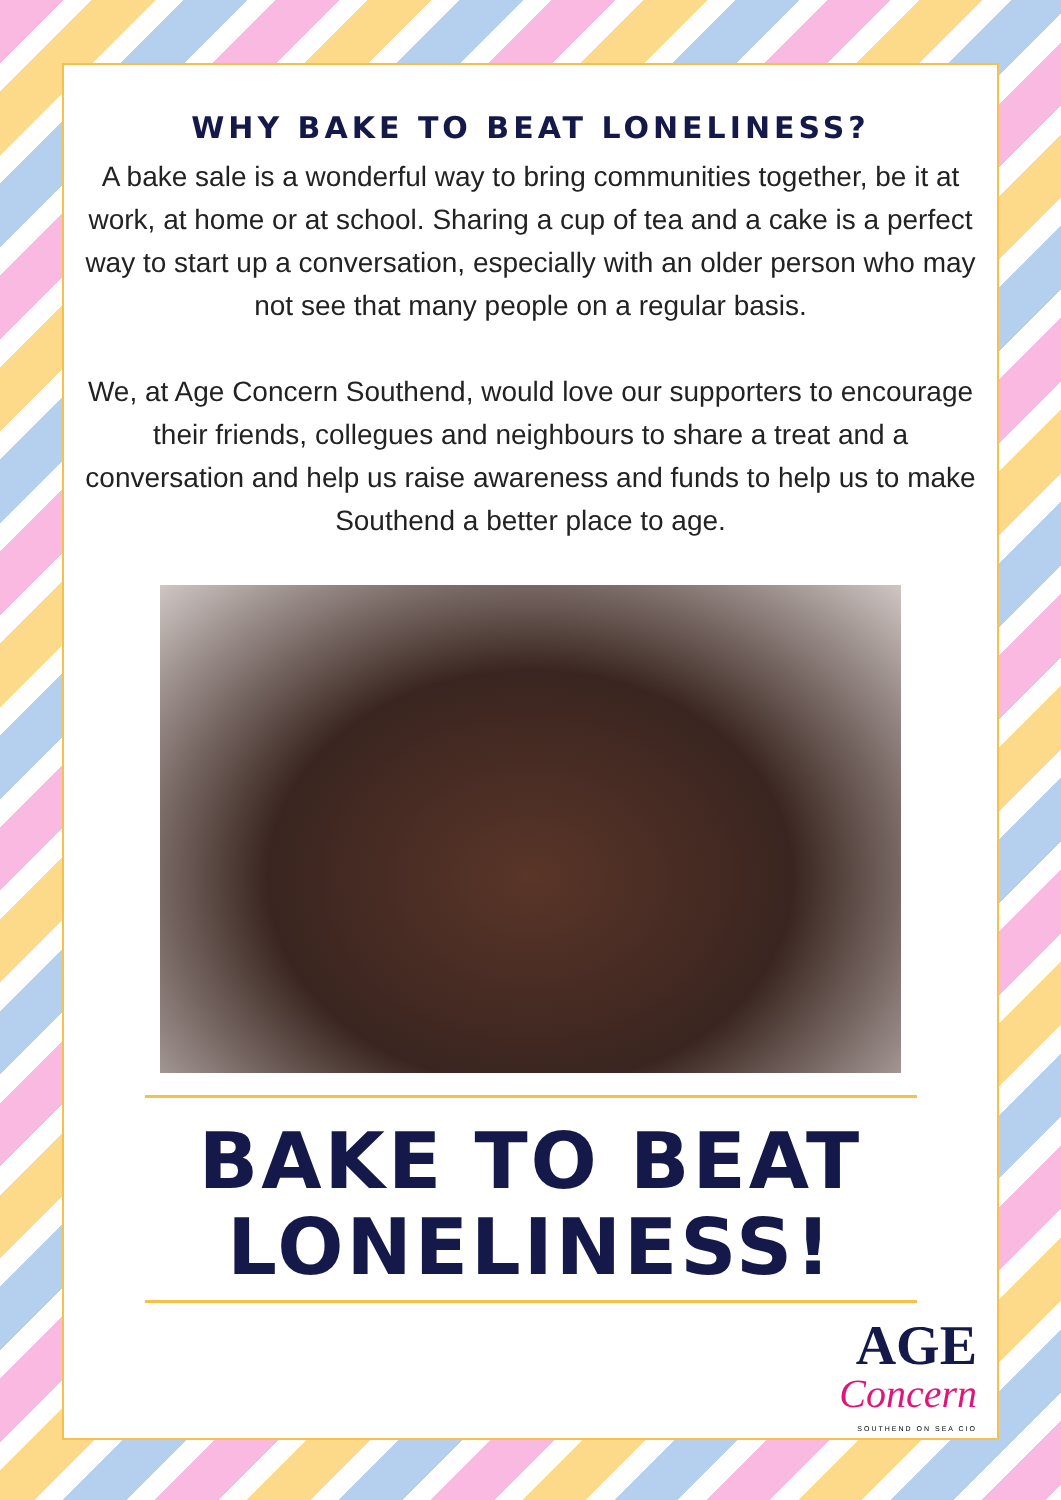WHY BAKE TO BEAT LONELINESS?
A bake sale is a wonderful way to bring communities together, be it at work, at home or at school. Sharing a cup of tea and a cake is a perfect way to start up a conversation, especially with an older person who may not see that many people on a regular basis.
We, at Age Concern Southend, would love our supporters to encourage their friends, collegues and neighbours to share a treat and a conversation and help us raise awareness and funds to help us to make Southend a better place to age.
BAKE TO BEAT LONELINESS!
AGE
Concern
SOUTHEND ON SEA CIO